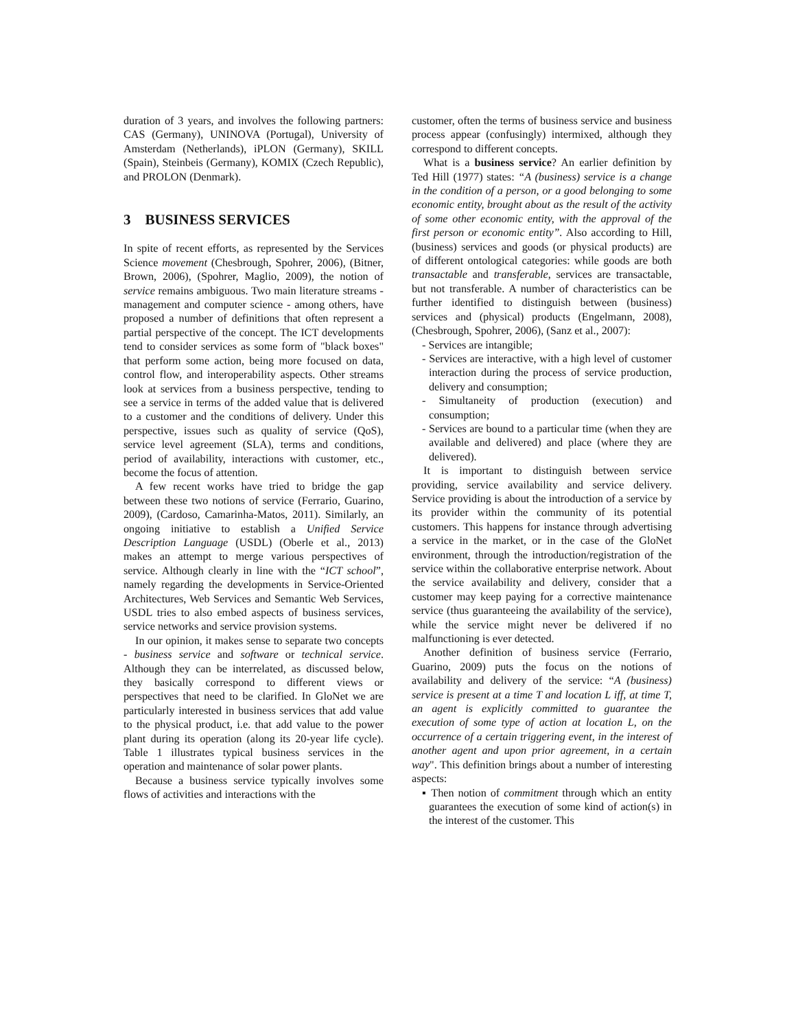duration of 3 years, and involves the following partners: CAS (Germany), UNINOVA (Portugal), University of Amsterdam (Netherlands), iPLON (Germany), SKILL (Spain), Steinbeis (Germany), KOMIX (Czech Republic), and PROLON (Denmark).
3 BUSINESS SERVICES
In spite of recent efforts, as represented by the Services Science movement (Chesbrough, Spohrer, 2006), (Bitner, Brown, 2006), (Spohrer, Maglio, 2009), the notion of service remains ambiguous. Two main literature streams - management and computer science - among others, have proposed a number of definitions that often represent a partial perspective of the concept. The ICT developments tend to consider services as some form of "black boxes" that perform some action, being more focused on data, control flow, and interoperability aspects. Other streams look at services from a business perspective, tending to see a service in terms of the added value that is delivered to a customer and the conditions of delivery. Under this perspective, issues such as quality of service (QoS), service level agreement (SLA), terms and conditions, period of availability, interactions with customer, etc., become the focus of attention.
A few recent works have tried to bridge the gap between these two notions of service (Ferrario, Guarino, 2009), (Cardoso, Camarinha-Matos, 2011). Similarly, an ongoing initiative to establish a Unified Service Description Language (USDL) (Oberle et al., 2013) makes an attempt to merge various perspectives of service. Although clearly in line with the “ICT school”, namely regarding the developments in Service-Oriented Architectures, Web Services and Semantic Web Services, USDL tries to also embed aspects of business services, service networks and service provision systems.
In our opinion, it makes sense to separate two concepts - business service and software or technical service. Although they can be interrelated, as discussed below, they basically correspond to different views or perspectives that need to be clarified. In GloNet we are particularly interested in business services that add value to the physical product, i.e. that add value to the power plant during its operation (along its 20-year life cycle). Table 1 illustrates typical business services in the operation and maintenance of solar power plants.
Because a business service typically involves some flows of activities and interactions with the
customer, often the terms of business service and business process appear (confusingly) intermixed, although they correspond to different concepts.
What is a business service? An earlier definition by Ted Hill (1977) states: “A (business) service is a change in the condition of a person, or a good belonging to some economic entity, brought about as the result of the activity of some other economic entity, with the approval of the first person or economic entity”. Also according to Hill, (business) services and goods (or physical products) are of different ontological categories: while goods are both transactable and transferable, services are transactable, but not transferable. A number of characteristics can be further identified to distinguish between (business) services and (physical) products (Engelmann, 2008), (Chesbrough, Spohrer, 2006), (Sanz et al., 2007):
- Services are intangible;
- Services are interactive, with a high level of customer interaction during the process of service production, delivery and consumption;
- Simultaneity of production (execution) and consumption;
- Services are bound to a particular time (when they are available and delivered) and place (where they are delivered).
It is important to distinguish between service providing, service availability and service delivery. Service providing is about the introduction of a service by its provider within the community of its potential customers. This happens for instance through advertising a service in the market, or in the case of the GloNet environment, through the introduction/registration of the service within the collaborative enterprise network. About the service availability and delivery, consider that a customer may keep paying for a corrective maintenance service (thus guaranteeing the availability of the service), while the service might never be delivered if no malfunctioning is ever detected.
Another definition of business service (Ferrario, Guarino, 2009) puts the focus on the notions of availability and delivery of the service: “A (business) service is present at a time T and location L iff, at time T, an agent is explicitly committed to guarantee the execution of some type of action at location L, on the occurrence of a certain triggering event, in the interest of another agent and upon prior agreement, in a certain way". This definition brings about a number of interesting aspects:
▪ Then notion of commitment through which an entity guarantees the execution of some kind of action(s) in the interest of the customer. This